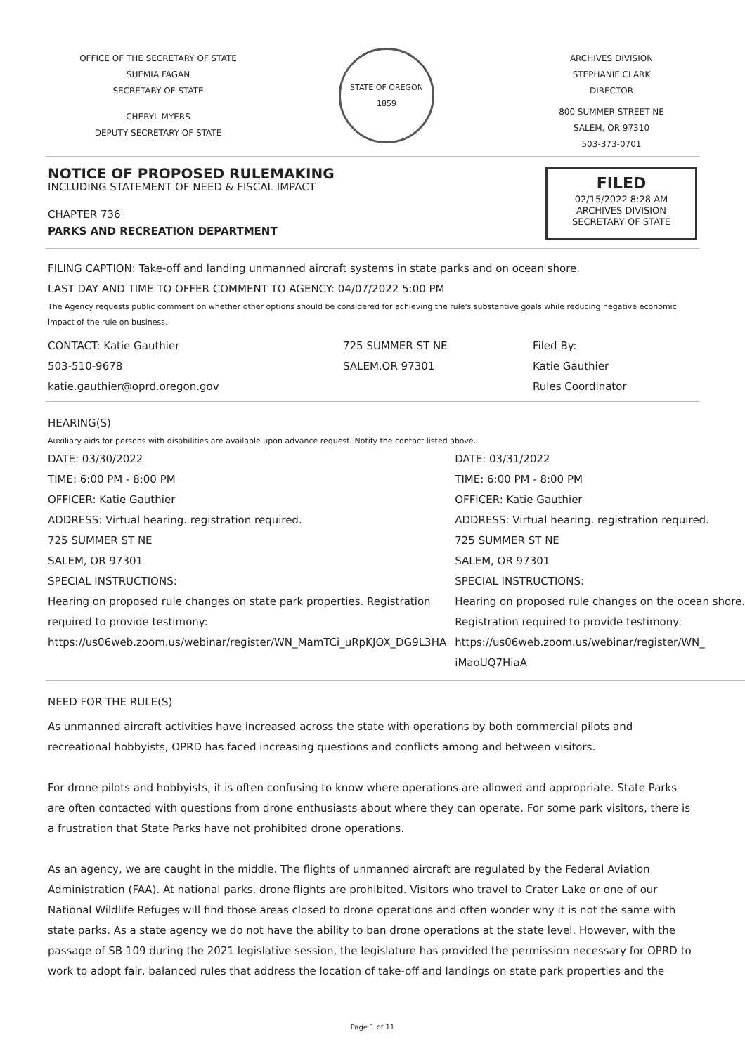OFFICE OF THE SECRETARY OF STATE
SHEMIA FAGAN
SECRETARY OF STATE
CHERYL MYERS
DEPUTY SECRETARY OF STATE
STATE OF OREGON
1859
ARCHIVES DIVISION
STEPHANIE CLARK
DIRECTOR
800 SUMMER STREET NE
SALEM, OR 97310
503-373-0701
NOTICE OF PROPOSED RULEMAKING
INCLUDING STATEMENT OF NEED & FISCAL IMPACT
CHAPTER 736
PARKS AND RECREATION DEPARTMENT
FILED
02/15/2022 8:28 AM
ARCHIVES DIVISION
SECRETARY OF STATE
FILING CAPTION: Take-off and landing unmanned aircraft systems in state parks and on ocean shore.
LAST DAY AND TIME TO OFFER COMMENT TO AGENCY: 04/07/2022 5:00 PM
The Agency requests public comment on whether other options should be considered for achieving the rule's substantive goals while reducing negative economic impact of the rule on business.
| CONTACT: Katie Gauthier 503-510-9678 katie.gauthier@oprd.oregon.gov | 725 SUMMER ST NE SALEM,OR 97301 | Filed By: Katie Gauthier Rules Coordinator |
HEARING(S)
Auxiliary aids for persons with disabilities are available upon advance request. Notify the contact listed above.
| DATE: 03/30/2022 TIME: 6:00 PM - 8:00 PM OFFICER: Katie Gauthier ADDRESS: Virtual hearing. registration required. 725 SUMMER ST NE SALEM, OR 97301 SPECIAL INSTRUCTIONS: Hearing on proposed rule changes on state park properties. Registration required to provide testimony: https://us06web.zoom.us/webinar/register/WN_MamTCi_uRpKJOX_DG9L3HA | DATE: 03/31/2022 TIME: 6:00 PM - 8:00 PM OFFICER: Katie Gauthier ADDRESS: Virtual hearing. registration required. 725 SUMMER ST NE SALEM, OR 97301 SPECIAL INSTRUCTIONS: Hearing on proposed rule changes on the ocean shore. Registration required to provide testimony: https://us06web.zoom.us/webinar/register/WN_ iMaoUQ7HiaA |
NEED FOR THE RULE(S)
As unmanned aircraft activities have increased across the state with operations by both commercial pilots and recreational hobbyists, OPRD has faced increasing questions and conflicts among and between visitors.
For drone pilots and hobbyists, it is often confusing to know where operations are allowed and appropriate. State Parks are often contacted with questions from drone enthusiasts about where they can operate. For some park visitors, there is a frustration that State Parks have not prohibited drone operations.
As an agency, we are caught in the middle. The flights of unmanned aircraft are regulated by the Federal Aviation Administration (FAA). At national parks, drone flights are prohibited. Visitors who travel to Crater Lake or one of our National Wildlife Refuges will find those areas closed to drone operations and often wonder why it is not the same with state parks. As a state agency we do not have the ability to ban drone operations at the state level. However, with the passage of SB 109 during the 2021 legislative session, the legislature has provided the permission necessary for OPRD to work to adopt fair, balanced rules that address the location of take-off and landings on state park properties and the
Page 1 of 11